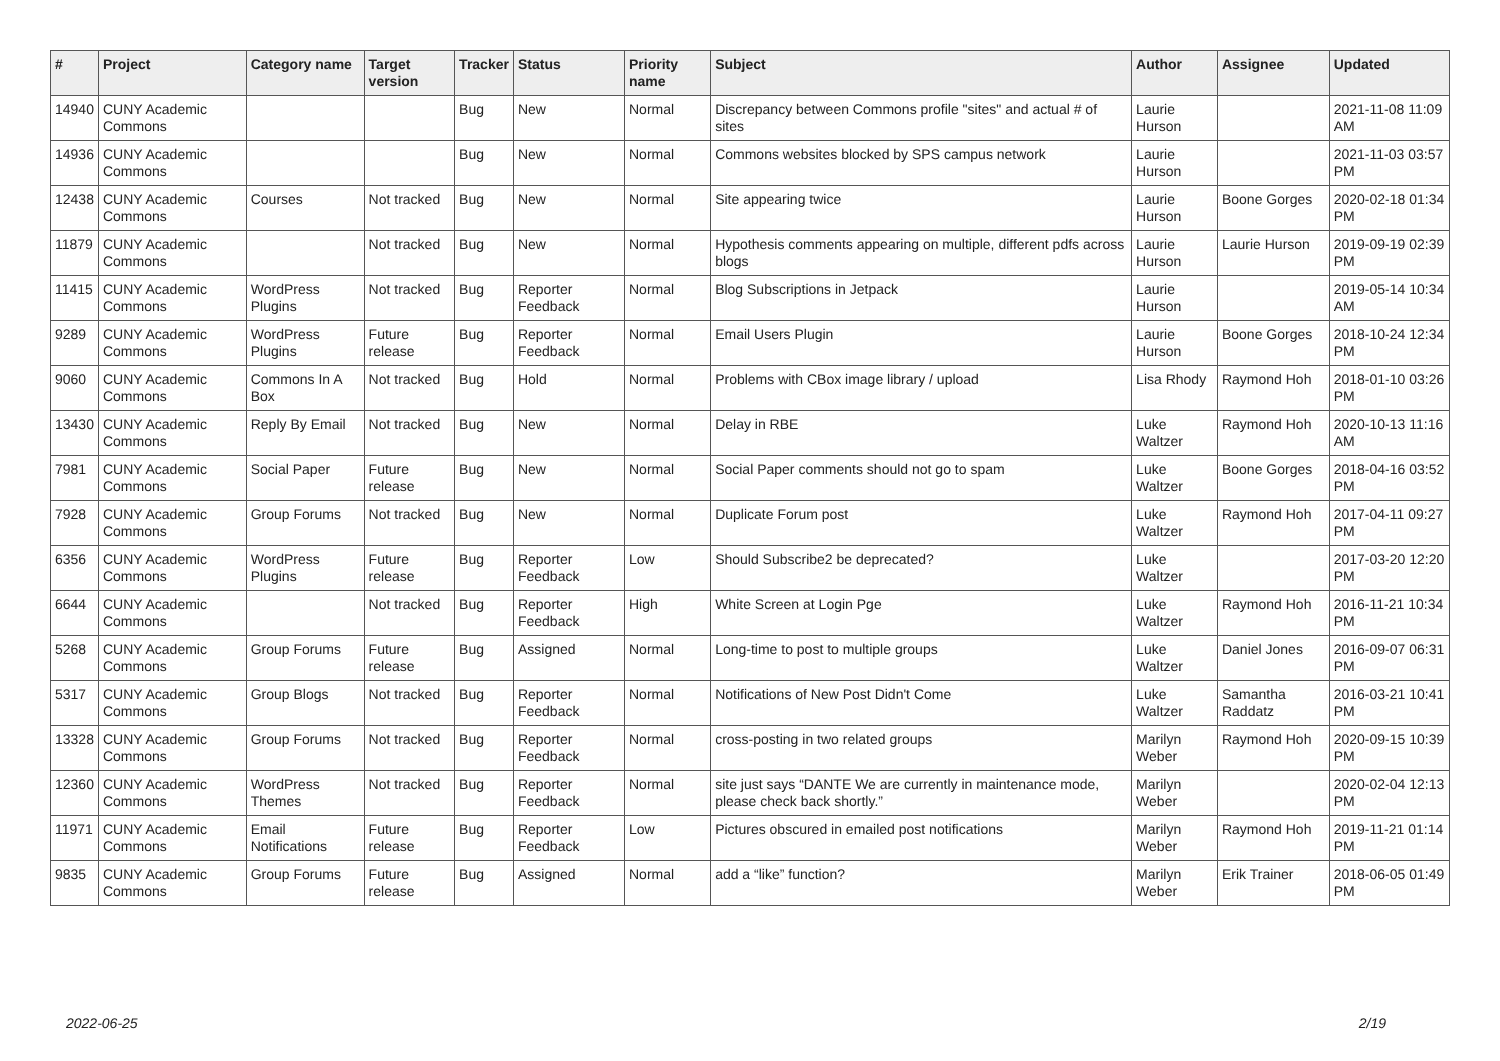| # | Project | Category name | Target version | Tracker | Status | Priority name | Subject | Author | Assignee | Updated |
| --- | --- | --- | --- | --- | --- | --- | --- | --- | --- | --- |
| 14940 | CUNY Academic Commons | | | Bug | New | Normal | Discrepancy between Commons profile "sites" and actual # of sites | Laurie Hurson | | 2021-11-08 11:09 AM |
| 14936 | CUNY Academic Commons | | | Bug | New | Normal | Commons websites blocked by SPS campus network | Laurie Hurson | | 2021-11-03 03:57 PM |
| 12438 | CUNY Academic Commons | Courses | Not tracked | Bug | New | Normal | Site appearing twice | Laurie Hurson | Boone Gorges | 2020-02-18 01:34 PM |
| 11879 | CUNY Academic Commons | | Not tracked | Bug | New | Normal | Hypothesis comments appearing on multiple, different pdfs across blogs | Laurie Hurson | Laurie Hurson | 2019-09-19 02:39 PM |
| 11415 | CUNY Academic Commons | WordPress Plugins | Not tracked | Bug | Reporter Feedback | Normal | Blog Subscriptions in Jetpack | Laurie Hurson | | 2019-05-14 10:34 AM |
| 9289 | CUNY Academic Commons | WordPress Plugins | Future release | Bug | Reporter Feedback | Normal | Email Users Plugin | Laurie Hurson | Boone Gorges | 2018-10-24 12:34 PM |
| 9060 | CUNY Academic Commons | Commons In A Box | Not tracked | Bug | Hold | Normal | Problems with CBox image library / upload | Lisa Rhody | Raymond Hoh | 2018-01-10 03:26 PM |
| 13430 | CUNY Academic Commons | Reply By Email | Not tracked | Bug | New | Normal | Delay in RBE | Luke Waltzer | Raymond Hoh | 2020-10-13 11:16 AM |
| 7981 | CUNY Academic Commons | Social Paper | Future release | Bug | New | Normal | Social Paper comments should not go to spam | Luke Waltzer | Boone Gorges | 2018-04-16 03:52 PM |
| 7928 | CUNY Academic Commons | Group Forums | Not tracked | Bug | New | Normal | Duplicate Forum post | Luke Waltzer | Raymond Hoh | 2017-04-11 09:27 PM |
| 6356 | CUNY Academic Commons | WordPress Plugins | Future release | Bug | Reporter Feedback | Low | Should Subscribe2 be deprecated? | Luke Waltzer | | 2017-03-20 12:20 PM |
| 6644 | CUNY Academic Commons | | Not tracked | Bug | Reporter Feedback | High | White Screen at Login Pge | Luke Waltzer | Raymond Hoh | 2016-11-21 10:34 PM |
| 5268 | CUNY Academic Commons | Group Forums | Future release | Bug | Assigned | Normal | Long-time to post to multiple groups | Luke Waltzer | Daniel Jones | 2016-09-07 06:31 PM |
| 5317 | CUNY Academic Commons | Group Blogs | Not tracked | Bug | Reporter Feedback | Normal | Notifications of New Post Didn't Come | Luke Waltzer | Samantha Raddatz | 2016-03-21 10:41 PM |
| 13328 | CUNY Academic Commons | Group Forums | Not tracked | Bug | Reporter Feedback | Normal | cross-posting in two related groups | Marilyn Weber | Raymond Hoh | 2020-09-15 10:39 PM |
| 12360 | CUNY Academic Commons | WordPress Themes | Not tracked | Bug | Reporter Feedback | Normal | site just says “DANTE We are currently in maintenance mode, please check back shortly.” | Marilyn Weber | | 2020-02-04 12:13 PM |
| 11971 | CUNY Academic Commons | Email Notifications | Future release | Bug | Reporter Feedback | Low | Pictures obscured in emailed post notifications | Marilyn Weber | Raymond Hoh | 2019-11-21 01:14 PM |
| 9835 | CUNY Academic Commons | Group Forums | Future release | Bug | Assigned | Normal | add a “like” function? | Marilyn Weber | Erik Trainer | 2018-06-05 01:49 PM |
2022-06-25 2/19